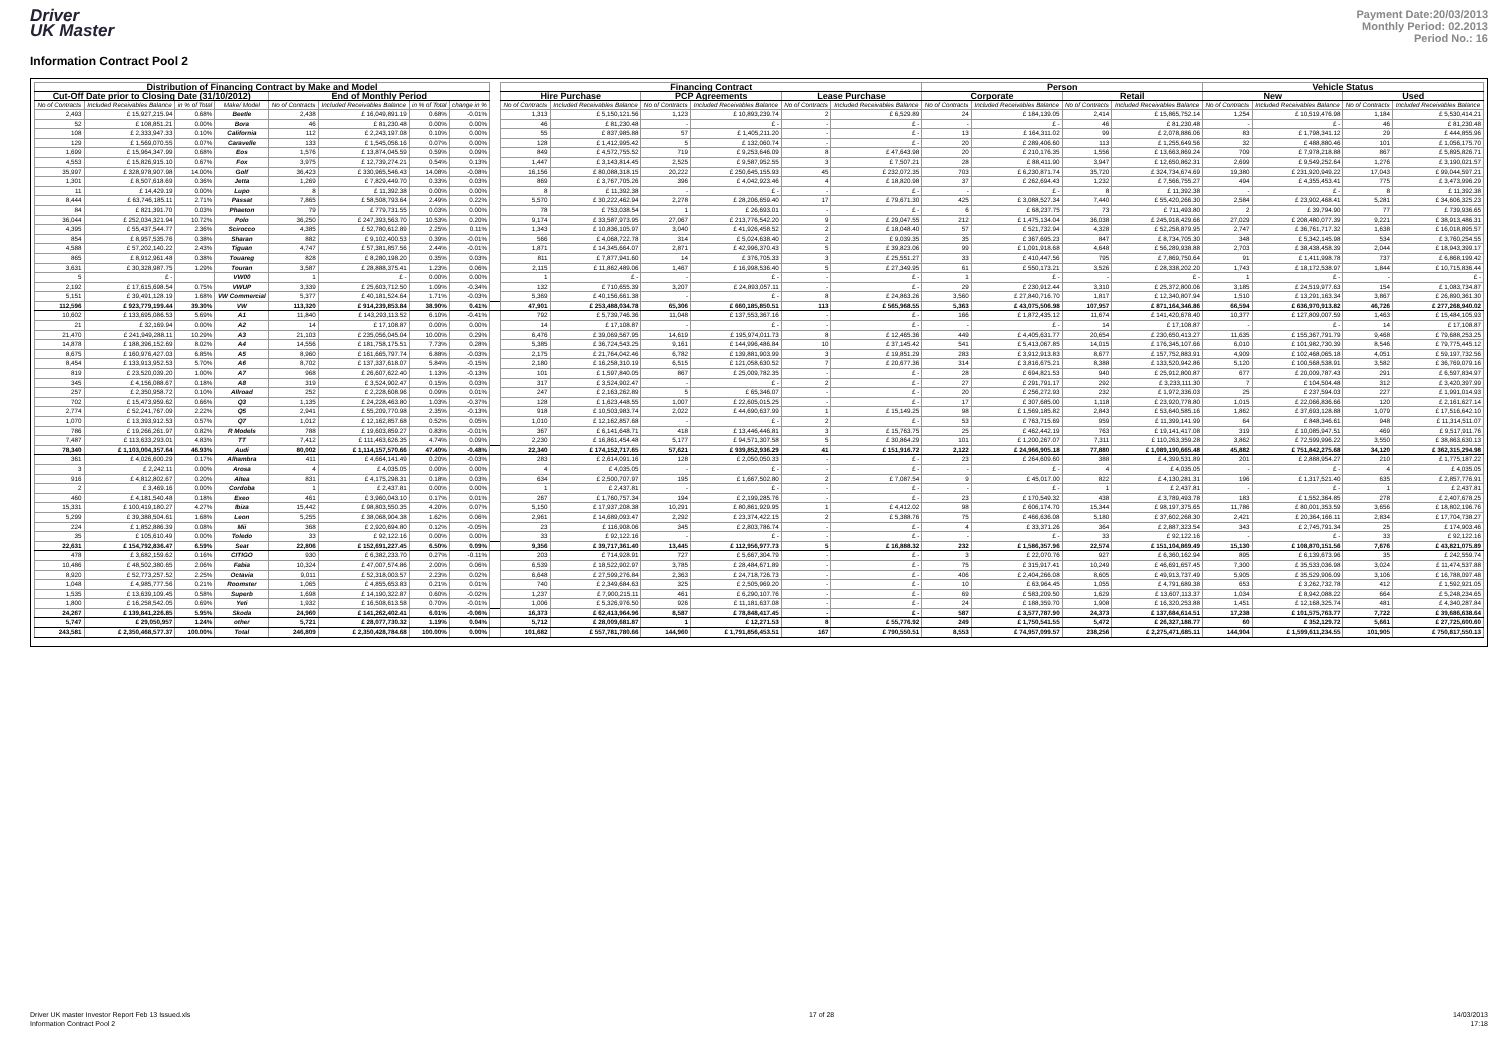Driver
UK Master
Payment Date:20/03/2013
Monthly Period: 02.2013
Period No.: 16
Information Contract Pool 2
| Distribution of Financing Contract by Make and Model | | | | | | | | | Financing Contract | | | | | | Person | | | | Vehicle Status | | | |
| --- | --- | --- | --- | --- | --- | --- | --- | --- | --- | --- | --- | --- | --- | --- | --- | --- | --- | --- | --- | --- | --- | --- |
| Cut-Off Date prior to Closing Date (31/10/2012) | | | | End of Monthly Period | | | | | Hire Purchase | | PCP Agreements | | Lease Purchase | | Corporate | | Retail | | New | | Used | |
| No of Contracts | Included Receivables Balance | in % of Total | Make/ Model | No of Contracts | Included Receivables Balance | in % of Total | change in % | | No of Contracts | Included Receivables Balance | No of Contracts | Included Receivables Balance | No of Contracts | Included Receivables Balance | No of Contracts | Included Receivables Balance | No of Contracts | Included Receivables Balance | No of Contracts | Included Receivables Balance | No of Contracts | Included Receivables Balance |
| 2,493 | £ 15,927,215.94 | 0.68% | Beetle | 2,438 | £ 16,049,891.19 | 0.68% | -0.01% | | 1,313 | £ 5,150,121.56 | 1,123 | £ 10,893,239.74 | 2 | £ 6,529.89 | 24 | £ 184,139.05 | 2,414 | £ 15,865,752.14 | 1,254 | £ 10,519,476.98 | 1,184 | £ 5,530,414.21 |
| 52 | £ 108,851.21 | 0.00% | Bora | 46 | £ 81,230.48 | 0.00% | 0.00% | | 46 | £ 81,230.48 | - | £ - | - | £ - | - | £ - | 46 | £ 81,230.48 | - | £ - | 46 | £ 81,230.48 |
| 108 | £ 2,333,947.33 | 0.10% | California | 112 | £ 2,243,197.08 | 0.10% | 0.00% | | 55 | £ 837,985.88 | 57 | £ 1,405,211.20 | - | £ - | 13 | £ 164,311.02 | 99 | £ 2,078,886.06 | 83 | £ 1,798,341.12 | 29 | £ 444,855.96 |
| 129 | £ 1,569,070.55 | 0.07% | Caravelle | 133 | £ 1,545,056.16 | 0.07% | 0.00% | | 128 | £ 1,412,995.42 | 5 | £ 132,060.74 | - | £ - | 20 | £ 289,406.60 | 113 | £ 1,255,649.56 | 32 | £ 488,880.46 | 101 | £ 1,056,175.70 |
| 1,699 | £ 15,964,347.99 | 0.68% | Eos | 1,576 | £ 13,874,045.59 | 0.59% | 0.09% | | 849 | £ 4,572,755.52 | 719 | £ 9,253,646.09 | 8 | £ 47,643.98 | 20 | £ 210,176.35 | 1,556 | £ 13,663,869.24 | 709 | £ 7,978,218.88 | 867 | £ 5,895,826.71 |
| 4,553 | £ 15,826,915.10 | 0.67% | Fox | 3,975 | £ 12,739,274.21 | 0.54% | 0.13% | | 1,447 | £ 3,143,814.45 | 2,525 | £ 9,587,952.55 | 3 | £ 7,507.21 | 28 | £ 88,411.90 | 3,947 | £ 12,650,862.31 | 2,699 | £ 9,549,252.64 | 1,276 | £ 3,190,021.57 |
| 35,997 | £ 328,978,907.98 | 14.00% | Golf | 36,423 | £ 330,965,546.43 | 14.08% | -0.08% | | 16,156 | £ 80,088,318.15 | 20,222 | £ 250,645,155.93 | 45 | £ 232,072.35 | 703 | £ 6,230,871.74 | 35,720 | £ 324,734,674.69 | 19,380 | £ 231,920,949.22 | 17,043 | £ 99,044,597.21 |
| 1,301 | £ 8,507,618.69 | 0.36% | Jetta | 1,269 | £ 7,829,449.70 | 0.33% | 0.03% | | 869 | £ 3,767,705.26 | 396 | £ 4,042,923.46 | 4 | £ 18,820.98 | 37 | £ 262,694.43 | 1,232 | £ 7,566,755.27 | 494 | £ 4,355,453.41 | 775 | £ 3,473,996.29 |
| 11 | £ 14,429.19 | 0.00% | Lupo | 8 | £ 11,392.38 | 0.00% | 0.00% | | 8 | £ 11,392.38 | - | £ - | - | £ - | - | £ - | 8 | £ 11,392.38 | - | £ - | 8 | £ 11,392.38 |
| 8,444 | £ 63,746,185.11 | 2.71% | Passat | 7,865 | £ 58,508,793.64 | 2.49% | 0.22% | | 5,570 | £ 30,222,462.94 | 2,278 | £ 28,206,659.40 | 17 | £ 79,671.30 | 425 | £ 3,088,527.34 | 7,440 | £ 55,420,266.30 | 2,584 | £ 23,902,468.41 | 5,281 | £ 34,606,325.23 |
| 84 | £ 821,391.70 | 0.03% | Phaeton | 79 | £ 779,731.55 | 0.03% | 0.00% | | 78 | £ 753,038.54 | 1 | £ 26,693.01 | - | £ - | 6 | £ 68,237.75 | 73 | £ 711,493.80 | 2 | £ 39,794.90 | 77 | £ 739,936.65 |
| 36,044 | £ 252,034,321.94 | 10.72% | Polo | 36,250 | £ 247,393,563.70 | 10.53% | 0.20% | | 9,174 | £ 33,587,973.95 | 27,067 | £ 213,776,542.20 | 9 | £ 29,047.55 | 212 | £ 1,475,134.04 | 36,038 | £ 245,918,429.66 | 27,029 | £ 208,480,077.39 | 9,221 | £ 38,913,486.31 |
| 4,395 | £ 55,437,544.77 | 2.36% | Scirocco | 4,385 | £ 52,780,612.89 | 2.25% | 0.11% | | 1,343 | £ 10,836,105.97 | 3,040 | £ 41,926,458.52 | 2 | £ 18,048.40 | 57 | £ 521,732.94 | 4,328 | £ 52,258,879.95 | 2,747 | £ 36,761,717.32 | 1,638 | £ 16,018,895.57 |
| 854 | £ 8,957,535.76 | 0.38% | Sharan | 882 | £ 9,102,400.53 | 0.39% | -0.01% | | 566 | £ 4,068,722.78 | 314 | £ 5,024,638.40 | 2 | £ 9,039.35 | 35 | £ 367,695.23 | 847 | £ 8,734,705.30 | 348 | £ 5,342,145.98 | 534 | £ 3,760,254.55 |
| 4,588 | £ 57,202,140.22 | 2.43% | Tiguan | 4,747 | £ 57,381,857.56 | 2.44% | -0.01% | | 1,871 | £ 14,345,664.07 | 2,871 | £ 42,996,370.43 | 5 | £ 39,823.06 | 99 | £ 1,091,918.68 | 4,648 | £ 56,289,938.88 | 2,703 | £ 38,438,458.39 | 2,044 | £ 18,943,399.17 |
| 865 | £ 8,912,961.48 | 0.38% | Touareg | 828 | £ 8,280,198.20 | 0.35% | 0.03% | | 811 | £ 7,877,941.60 | 14 | £ 376,705.33 | 3 | £ 25,551.27 | 33 | £ 410,447.56 | 795 | £ 7,869,750.64 | 91 | £ 1,411,998.78 | 737 | £ 6,868,199.42 |
| 3,631 | £ 30,328,987.75 | 1.29% | Touran | 3,587 | £ 28,888,375.41 | 1.23% | 0.06% | | 2,115 | £ 11,862,489.06 | 1,467 | £ 16,998,536.40 | 5 | £ 27,349.95 | 61 | £ 550,173.21 | 3,526 | £ 28,338,202.20 | 1,743 | £ 18,172,538.97 | 1,844 | £ 10,715,836.44 |
| 5 | £ - | | VW00 | 1 | £ - | 0.00% | 0.00% | | 1 | £ - | - | £ - | - | £ - | 1 | £ - | - | £ - | 1 | £ - | - | £ - |
| 2,192 | £ 17,615,698.54 | 0.75% | VWUP | 3,339 | £ 25,603,712.50 | 1.09% | -0.34% | | 132 | £ 710,655.39 | 3,207 | £ 24,893,057.11 | - | £ - | 29 | £ 230,912.44 | 3,310 | £ 25,372,800.06 | 3,185 | £ 24,519,977.63 | 154 | £ 1,083,734.87 |
| 5,151 | £ 39,491,128.19 | 1.68% | VW Commercial | 5,377 | £ 40,181,524.64 | 1.71% | -0.03% | | 5,369 | £ 40,156,661.38 | - | £ - | 8 | £ 24,863.26 | 3,560 | £ 27,840,716.70 | 1,817 | £ 12,340,807.94 | 1,510 | £ 13,291,163.34 | 3,867 | £ 26,890,361.30 |
| 112,596 | £ 923,779,199.44 | 39.30% | VW | 113,320 | £ 914,239,853.84 | 38.90% | 0.41% | | 47,901 | £ 253,488,034.78 | 65,306 | £ 660,185,850.51 | 113 | £ 565,968.55 | 5,363 | £ 43,075,506.98 | 107,957 | £ 871,164,346.86 | 66,594 | £ 636,970,913.82 | 46,726 | £ 277,268,940.02 |
| 10,602 | £ 133,695,086.53 | 5.69% | A1 | 11,840 | £ 143,293,113.52 | 6.10% | -0.41% | | 792 | £ 5,739,746.36 | 11,048 | £ 137,553,367.16 | - | £ - | 166 | £ 1,872,435.12 | 11,674 | £ 141,420,678.40 | 10,377 | £ 127,809,007.59 | 1,463 | £ 15,484,105.93 |
| 21 | £ 32,169.94 | 0.00% | A2 | 14 | £ 17,108.87 | 0.00% | 0.00% | | 14 | £ 17,108.87 | - | £ - | - | £ - | - | £ - | 14 | £ 17,108.87 | - | £ - | 14 | £ 17,108.87 |
| 21,470 | £ 241,949,288.11 | 10.29% | A3 | 21,103 | £ 235,056,045.04 | 10.00% | 0.29% | | 6,476 | £ 39,069,567.95 | 14,619 | £ 195,974,011.73 | 8 | £ 12,465.36 | 449 | £ 4,405,631.77 | 20,654 | £ 230,650,413.27 | 11,635 | £ 155,367,791.79 | 9,468 | £ 79,688,253.25 |
| 14,878 | £ 188,396,152.69 | 8.02% | A4 | 14,556 | £ 181,758,175.51 | 7.73% | 0.28% | | 5,385 | £ 36,724,543.25 | 9,161 | £ 144,996,486.84 | 10 | £ 37,145.42 | 541 | £ 5,413,067.85 | 14,015 | £ 176,345,107.66 | 6,010 | £ 101,982,730.39 | 8,546 | £ 79,775,445.12 |
| 8,675 | £ 160,976,427.03 | 6.85% | A5 | 8,960 | £ 161,665,797.74 | 6.88% | -0.03% | | 2,175 | £ 21,764,042.46 | 6,782 | £ 139,881,903.99 | 3 | £ 19,851.29 | 283 | £ 3,912,913.83 | 8,677 | £ 157,752,883.91 | 4,909 | £ 102,468,065.18 | 4,051 | £ 59,197,732.56 |
| 8,454 | £ 133,913,952.53 | 5.70% | A6 | 8,702 | £ 137,337,618.07 | 5.84% | -0.15% | | 2,180 | £ 16,258,310.19 | 6,515 | £ 121,058,630.52 | 7 | £ 20,677.36 | 314 | £ 3,816,675.21 | 8,388 | £ 133,520,942.86 | 5,120 | £ 100,568,538.91 | 3,582 | £ 36,769,079.16 |
| 819 | £ 23,520,039.20 | 1.00% | A7 | 968 | £ 26,607,622.40 | 1.13% | -0.13% | | 101 | £ 1,597,840.05 | 867 | £ 25,009,782.35 | - | £ - | 28 | £ 694,821.53 | 940 | £ 25,912,800.87 | 677 | £ 20,009,787.43 | 291 | £ 6,597,834.97 |
| 345 | £ 4,156,088.67 | 0.18% | A8 | 319 | £ 3,524,902.47 | 0.15% | 0.03% | | 317 | £ 3,524,902.47 | - | £ - | 2 | £ - | 27 | £ 291,791.17 | 292 | £ 3,233,111.30 | 7 | £ 104,504.48 | 312 | £ 3,420,397.99 |
| 257 | £ 2,350,958.72 | 0.10% | Allroad | 252 | £ 2,228,608.96 | 0.09% | 0.01% | | 247 | £ 2,163,262.89 | 5 | £ 65,346.07 | - | £ - | 20 | £ 256,272.93 | 232 | £ 1,972,336.03 | 25 | £ 237,594.03 | 227 | £ 1,991,014.93 |
| 702 | £ 15,473,959.62 | 0.66% | Q3 | 1,135 | £ 24,228,463.80 | 1.03% | -0.37% | | 128 | £ 1,623,448.55 | 1,007 | £ 22,605,015.25 | - | £ - | 17 | £ 307,685.00 | 1,118 | £ 23,920,778.80 | 1,015 | £ 22,066,836.66 | 120 | £ 2,161,627.14 |
| 2,774 | £ 52,241,767.09 | 2.22% | Q5 | 2,941 | £ 55,209,770.98 | 2.35% | -0.13% | | 918 | £ 10,503,983.74 | 2,022 | £ 44,690,637.99 | 1 | £ 15,149.25 | 98 | £ 1,569,185.82 | 2,843 | £ 53,640,585.16 | 1,862 | £ 37,693,128.88 | 1,079 | £ 17,516,642.10 |
| 1,070 | £ 13,393,912.53 | 0.57% | Q7 | 1,012 | £ 12,162,857.68 | 0.52% | 0.05% | | 1,010 | £ 12,162,857.68 | - | £ - | 2 | £ - | 53 | £ 763,715.69 | 959 | £ 11,399,141.99 | 64 | £ 848,346.61 | 948 | £ 11,314,511.07 |
| 786 | £ 19,266,261.97 | 0.82% | R Models | 788 | £ 19,603,859.27 | 0.83% | -0.01% | | 367 | £ 6,141,648.71 | 418 | £ 13,446,446.81 | 3 | £ 15,763.75 | 25 | £ 462,442.19 | 763 | £ 19,141,417.08 | 319 | £ 10,085,947.51 | 469 | £ 9,517,911.76 |
| 7,487 | £ 113,633,293.01 | 4.83% | TT | 7,412 | £ 111,463,626.35 | 4.74% | 0.09% | | 2,230 | £ 16,861,454.48 | 5,177 | £ 94,571,307.58 | 5 | £ 30,864.29 | 101 | £ 1,200,267.07 | 7,311 | £ 110,263,359.28 | 3,862 | £ 72,599,996.22 | 3,550 | £ 38,863,630.13 |
| 78,340 | £ 1,103,004,357.64 | 46.93% | Audi | 80,002 | £ 1,114,157,570.66 | 47.40% | -0.48% | | 22,340 | £ 174,152,717.65 | 57,621 | £ 939,852,936.29 | 41 | £ 151,916.72 | 2,122 | £ 24,966,905.18 | 77,880 | £ 1,089,190,665.48 | 45,882 | £ 751,842,275.68 | 34,120 | £ 362,315,294.98 |
| 361 | £ 4,026,600.29 | 0.17% | Alhambra | 411 | £ 4,664,141.49 | 0.20% | -0.03% | | 283 | £ 2,614,091.16 | 128 | £ 2,050,050.33 | - | £ - | 23 | £ 264,609.60 | 388 | £ 4,399,531.89 | 201 | £ 2,888,954.27 | 210 | £ 1,775,187.22 |
| 3 | £ 2,242.11 | 0.00% | Arosa | 4 | £ 4,035.05 | 0.00% | 0.00% | | 4 | £ 4,035.05 | - | £ - | - | £ - | - | £ - | 4 | £ 4,035.05 | - | £ - | 4 | £ 4,035.05 |
| 916 | £ 4,812,802.67 | 0.20% | Altea | 831 | £ 4,175,298.31 | 0.18% | 0.03% | | 634 | £ 2,500,707.97 | 195 | £ 1,667,502.80 | 2 | £ 7,087.54 | 9 | £ 45,017.00 | 822 | £ 4,130,281.31 | 196 | £ 1,317,521.40 | 635 | £ 2,857,776.91 |
| 2 | £ 3,469.16 | 0.00% | Cordoba | 1 | £ 2,437.81 | 0.00% | 0.00% | | 1 | £ 2,437.81 | - | £ - | - | £ - | - | £ - | 1 | £ 2,437.81 | - | £ - | 1 | £ 2,437.81 |
| 460 | £ 4,181,540.48 | 0.18% | Exeo | 461 | £ 3,960,043.10 | 0.17% | 0.01% | | 267 | £ 1,760,757.34 | 194 | £ 2,199,285.76 | - | £ - | 23 | £ 170,549.32 | 438 | £ 3,789,493.78 | 183 | £ 1,552,364.85 | 278 | £ 2,407,678.25 |
| 15,331 | £ 100,419,180.27 | 4.27% | Ibiza | 15,442 | £ 98,803,550.35 | 4.20% | 0.07% | | 5,150 | £ 17,937,208.38 | 10,291 | £ 80,861,929.95 | 1 | £ 4,412.02 | 98 | £ 606,174.70 | 15,344 | £ 98,197,375.65 | 11,786 | £ 80,001,353.59 | 3,656 | £ 18,802,196.76 |
| 5,299 | £ 39,388,504.61 | 1.68% | Leon | 5,255 | £ 38,068,904.38 | 1.62% | 0.06% | | 2,961 | £ 14,689,093.47 | 2,292 | £ 23,374,422.15 | 2 | £ 5,388.76 | 75 | £ 466,636.08 | 5,180 | £ 37,602,268.30 | 2,421 | £ 20,364,166.11 | 2,834 | £ 17,704,738.27 |
| 224 | £ 1,852,886.39 | 0.08% | Mii | 368 | £ 2,920,694.80 | 0.12% | -0.05% | | 23 | £ 116,908.06 | 345 | £ 2,803,786.74 | - | £ - | 4 | £ 33,371.26 | 364 | £ 2,887,323.54 | 343 | £ 2,745,791.34 | 25 | £ 174,903.46 |
| 35 | £ 105,610.49 | 0.00% | Toledo | 33 | £ 92,122.16 | 0.00% | 0.00% | | 33 | £ 92,122.16 | - | £ - | - | £ - | - | £ - | 33 | £ 92,122.16 | - | £ - | 33 | £ 92,122.16 |
| 22,631 | £ 154,792,836.47 | 6.59% | Seat | 22,806 | £ 152,691,227.45 | 6.50% | 0.09% | | 9,356 | £ 39,717,361.40 | 13,445 | £ 112,956,977.73 | 5 | £ 16,888.32 | 232 | £ 1,586,357.96 | 22,574 | £ 151,104,869.49 | 15,130 | £ 108,870,151.56 | 7,676 | £ 43,821,075.89 |
| 478 | £ 3,682,159.62 | 0.16% | CITIGO | 930 | £ 6,382,233.70 | 0.27% | -0.11% | | 203 | £ 714,928.91 | 727 | £ 5,667,304.79 | - | £ - | 3 | £ 22,070.76 | 927 | £ 6,360,162.94 | 895 | £ 6,139,673.96 | 35 | £ 242,559.74 |
| 10,486 | £ 48,502,380.65 | 2.06% | Fabia | 10,324 | £ 47,007,574.86 | 2.00% | 0.06% | | 6,539 | £ 18,522,902.97 | 3,785 | £ 28,484,671.89 | - | £ - | 75 | £ 315,917.41 | 10,249 | £ 46,691,657.45 | 7,300 | £ 35,533,036.98 | 3,024 | £ 11,474,537.88 |
| 8,920 | £ 52,773,257.52 | 2.25% | Octavia | 9,011 | £ 52,318,003.57 | 2.23% | 0.02% | | 6,648 | £ 27,599,276.84 | 2,363 | £ 24,718,726.73 | - | £ - | 406 | £ 2,404,266.08 | 8,605 | £ 49,913,737.49 | 5,905 | £ 35,529,906.09 | 3,106 | £ 16,788,097.48 |
| 1,048 | £ 4,985,777.56 | 0.21% | Roomster | 1,065 | £ 4,855,653.83 | 0.21% | 0.01% | | 740 | £ 2,349,684.63 | 325 | £ 2,505,969.20 | - | £ - | 10 | £ 63,964.45 | 1,055 | £ 4,791,689.38 | 653 | £ 3,262,732.78 | 412 | £ 1,592,921.05 |
| 1,535 | £ 13,639,109.45 | 0.58% | Superb | 1,698 | £ 14,190,322.87 | 0.60% | -0.02% | | 1,237 | £ 7,900,215.11 | 461 | £ 6,290,107.76 | - | £ - | 69 | £ 583,209.50 | 1,629 | £ 13,607,113.37 | 1,034 | £ 8,942,088.22 | 664 | £ 5,248,234.65 |
| 1,800 | £ 16,258,542.05 | 0.69% | Yeti | 1,932 | £ 16,508,613.58 | 0.70% | -0.01% | | 1,006 | £ 5,326,976.50 | 926 | £ 11,181,637.08 | - | £ - | 24 | £ 188,359.70 | 1,908 | £ 16,320,253.88 | 1,451 | £ 12,168,325.74 | 481 | £ 4,340,287.84 |
| 24,267 | £ 139,841,226.85 | 5.95% | Skoda | 24,960 | £ 141,262,402.41 | 6.01% | -0.06% | | 16,373 | £ 62,413,964.96 | 8,587 | £ 78,848,417.45 | - | £ - | 587 | £ 3,577,787.90 | 24,373 | £ 137,684,614.51 | 17,238 | £ 101,575,763.77 | 7,722 | £ 39,686,638.64 |
| 5,747 | £ 29,050,957 | 1.24% | other | 5,721 | £ 28,077,730.32 | 1.19% | 0.04% | | 5,712 | £ 28,009,681.87 | 1 | £ 12,271.53 | 8 | £ 55,776.92 | 249 | £ 1,750,541.55 | 5,472 | £ 26,327,188.77 | 60 | £ 352,129.72 | 5,661 | £ 27,725,600.60 |
| 243,581 | £ 2,350,468,577.37 | 100.00% | Total | 246,809 | £ 2,350,428,784.68 | 100.00% | 0.00% | | 101,682 | £ 557,781,780.66 | 144,960 | £ 1,791,856,453.51 | 167 | £ 790,550.51 | 8,553 | £ 74,957,099.57 | 238,256 | £ 2,275,471,685.11 | 144,904 | £ 1,599,611,234.55 | 101,905 | £ 750,817,550.13 |
Driver UK master Investor Report Feb 13 Issued.xls
Information Contract Pool 2
17 of 28 14/03/2013
17:18